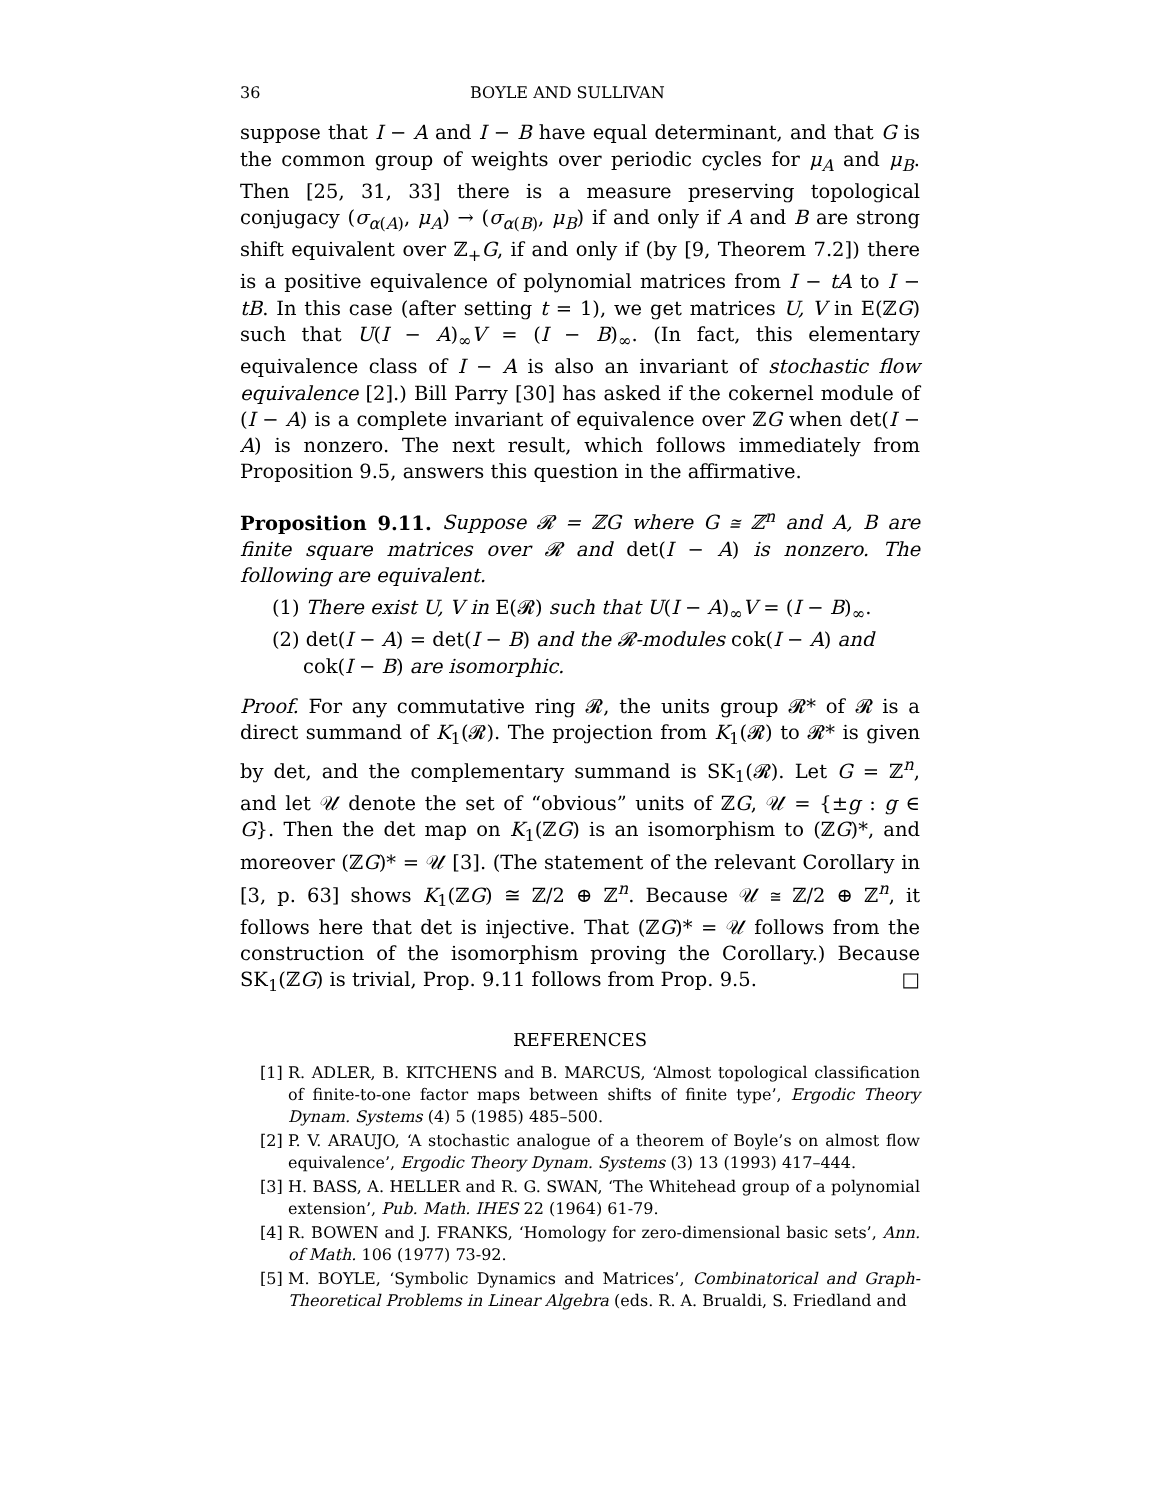36 BOYLE AND SULLIVAN
suppose that I − A and I − B have equal determinant, and that G is the common group of weights over periodic cycles for μ<sub>A</sub> and μ<sub>B</sub>. Then [25, 31, 33] there is a measure preserving topological conjugacy (σ<sub>α(A)</sub>, μ<sub>A</sub>) → (σ<sub>α(B)</sub>, μ<sub>B</sub>) if and only if A and B are strong shift equivalent over ℤ<sub>+</sub>G, if and only if (by [9, Theorem 7.2]) there is a positive equivalence of polynomial matrices from I − tA to I − tB. In this case (after setting t = 1), we get matrices U, V in E(ℤG) such that U(I − A)<sub>∞</sub>V = (I − B)<sub>∞</sub>. (In fact, this elementary equivalence class of I − A is also an invariant of stochastic flow equivalence [2].) Bill Parry [30] has asked if the cokernel module of (I − A) is a complete invariant of equivalence over ℤG when det(I − A) is nonzero. The next result, which follows immediately from Proposition 9.5, answers this question in the affirmative.
Proposition 9.11. Suppose 𝓡 = ℤG where G ≅ ℤ<sup>n</sup> and A, B are finite square matrices over 𝓡 and det(I − A) is nonzero. The following are equivalent.
(1) There exist U, V in E(𝓡) such that U(I − A)<sub>∞</sub>V = (I − B)<sub>∞</sub>.
(2) det(I − A) = det(I − B) and the 𝓡-modules cok(I − A) and
cok(I − B) are isomorphic.
Proof. For any commutative ring 𝓡, the units group 𝓡* of 𝓡 is a direct summand of K<sub>1</sub>(𝓡). The projection from K<sub>1</sub>(𝓡) to 𝓡* is given by det, and the complementary summand is SK<sub>1</sub>(𝓡). Let G = ℤ<sup>n</sup>, and let 𝒰 denote the set of “obvious” units of ℤG, 𝒰 = {±g : g ∈ G}. Then the det map on K<sub>1</sub>(ℤG) is an isomorphism to (ℤG)*, and moreover (ℤG)* = 𝒰 [3]. (The statement of the relevant Corollary in [3, p. 63] shows K<sub>1</sub>(ℤG) ≅ ℤ/2 ⊕ ℤ<sup>n</sup>. Because 𝒰 ≅ ℤ/2 ⊕ ℤ<sup>n</sup>, it follows here that det is injective. That (ℤG)* = 𝒰 follows from the construction of the isomorphism proving the Corollary.) Because SK<sub>1</sub>(ℤG) is trivial, Prop. 9.11 follows from Prop. 9.5. □
REFERENCES
[1] R. ADLER, B. KITCHENS and B. MARCUS, ‘Almost topological classification of finite-to-one factor maps between shifts of finite type’, Ergodic Theory Dynam. Systems (4) 5 (1985) 485–500.
[2] P. V. ARAUJO, ‘A stochastic analogue of a theorem of Boyle’s on almost flow equivalence’, Ergodic Theory Dynam. Systems (3) 13 (1993) 417–444.
[3] H. BASS, A. HELLER and R. G. SWAN, ‘The Whitehead group of a polynomial extension’, Pub. Math. IHES 22 (1964) 61-79.
[4] R. BOWEN and J. FRANKS, ‘Homology for zero-dimensional basic sets’, Ann. of Math. 106 (1977) 73-92.
[5] M. BOYLE, ‘Symbolic Dynamics and Matrices’, Combinatorical and Graph-Theoretical Problems in Linear Algebra (eds. R. A. Brualdi, S. Friedland and